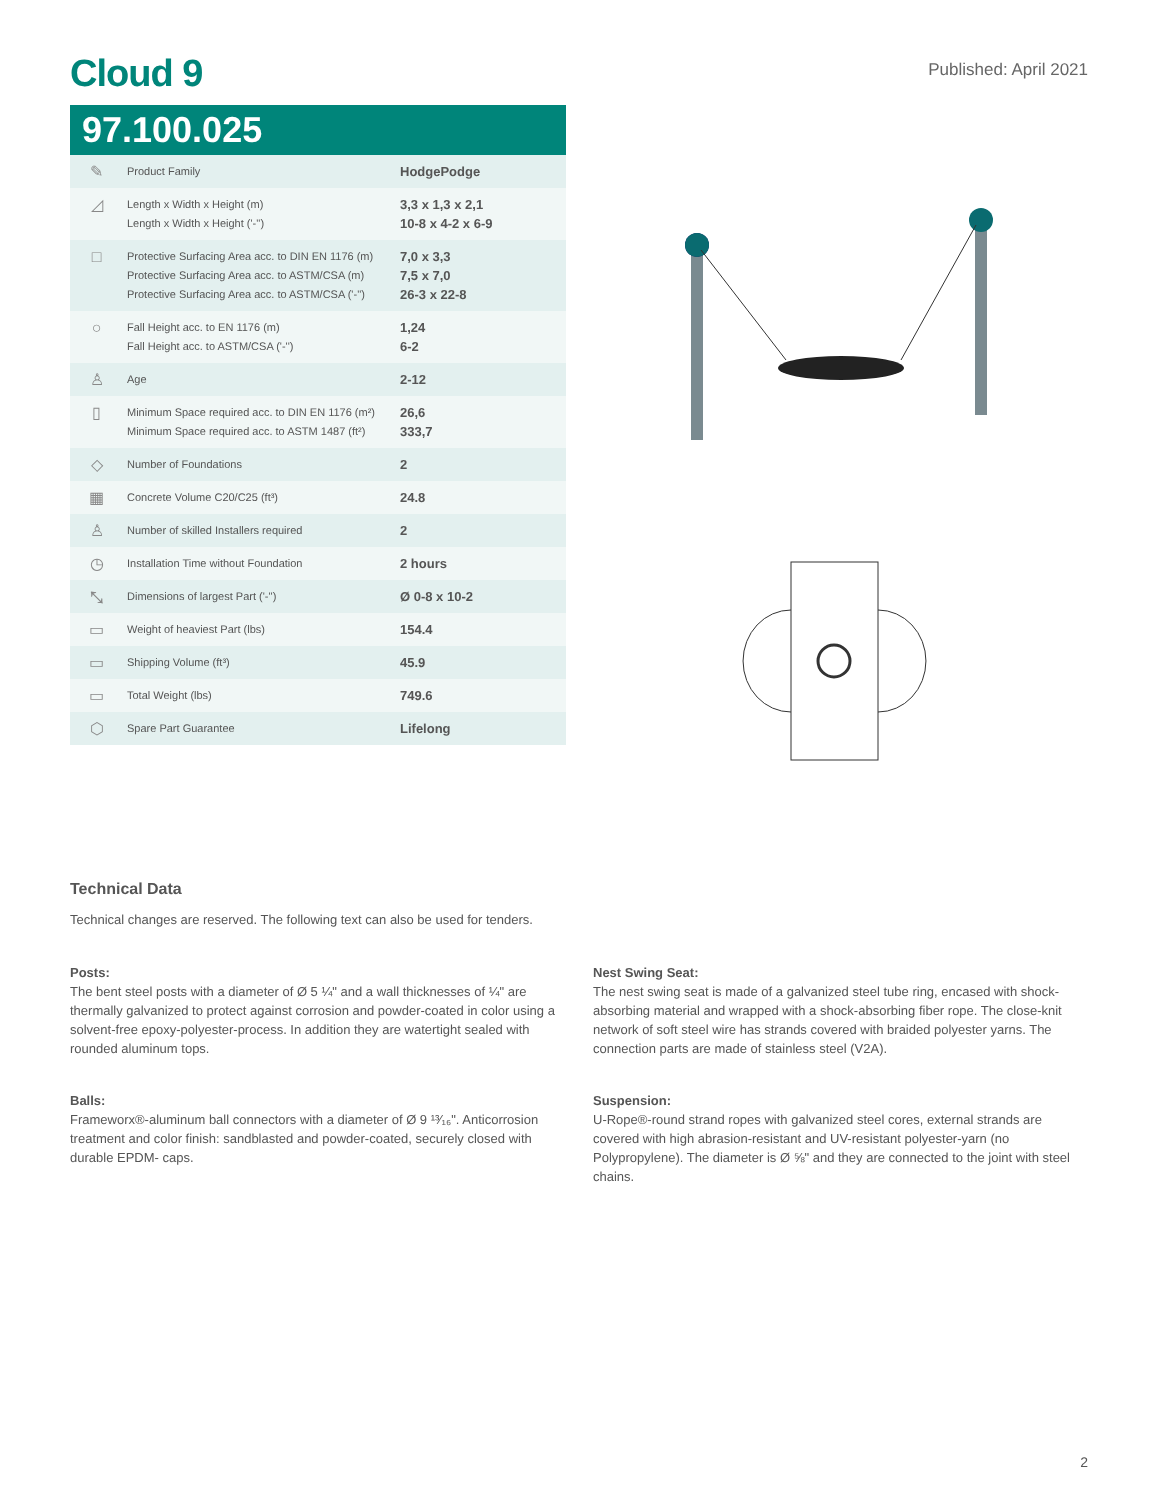Cloud 9
Published: April 2021
97.100.025
| ✎ | Product Family | HodgePodge |
| ◿ | Length x Width x Height (m) Length x Width x Height ('-'') | 3,3 x 1,3 x 2,1 10-8 x 4-2 x 6-9 |
| □ | Protective Surfacing Area acc. to DIN EN 1176 (m) Protective Surfacing Area acc. to ASTM/CSA (m) Protective Surfacing Area acc. to ASTM/CSA ('-'') | 7,0 x 3,3 7,5 x 7,0 26-3 x 22-8 |
| ○ | Fall Height acc. to EN 1176 (m) Fall Height acc. to ASTM/CSA ('-'') | 1,24 6-2 |
| ♙ | Age | 2-12 |
| ▯ | Minimum Space required acc. to DIN EN 1176 (m²) Minimum Space required acc. to ASTM 1487 (ft²) | 26,6 333,7 |
| ◇ | Number of Foundations | 2 |
| ▦ | Concrete Volume C20/C25 (ft³) | 24.8 |
| ♙ | Number of skilled Installers required | 2 |
| ◷ | Installation Time without Foundation | 2 hours |
| ⤡ | Dimensions of largest Part ('-'') | Ø 0-8 x 10-2 |
| ▭ | Weight of heaviest Part (lbs) | 154.4 |
| ▭ | Shipping Volume (ft³) | 45.9 |
| ▭ | Total Weight (lbs) | 749.6 |
| ⬡ | Spare Part Guarantee | Lifelong |
Technical Data
Technical changes are reserved. The following text can also be used for tenders.
Posts:
The bent steel posts with a diameter of Ø 5 ¼" and a wall thicknesses of ¼" are thermally galvanized to protect against corrosion and powder-coated in color using a solvent-free epoxy-polyester-process. In addition they are watertight sealed with rounded aluminum tops.
Balls:
Frameworx®-aluminum ball connectors with a diameter of Ø 9 ¹³⁄₁₆". Anticorrosion treatment and color finish: sandblasted and powder-coated, securely closed with durable EPDM- caps.
Nest Swing Seat:
The nest swing seat is made of a galvanized steel tube ring, encased with shock-absorbing material and wrapped with a shock-absorbing fiber rope. The close-knit network of soft steel wire has strands covered with braided polyester yarns. The connection parts are made of stainless steel (V2A).
Suspension:
U-Rope®-round strand ropes with galvanized steel cores, external strands are covered with high abrasion-resistant and UV-resistant polyester-yarn (no Polypropylene). The diameter is Ø ⅝" and they are connected to the joint with steel chains.
2